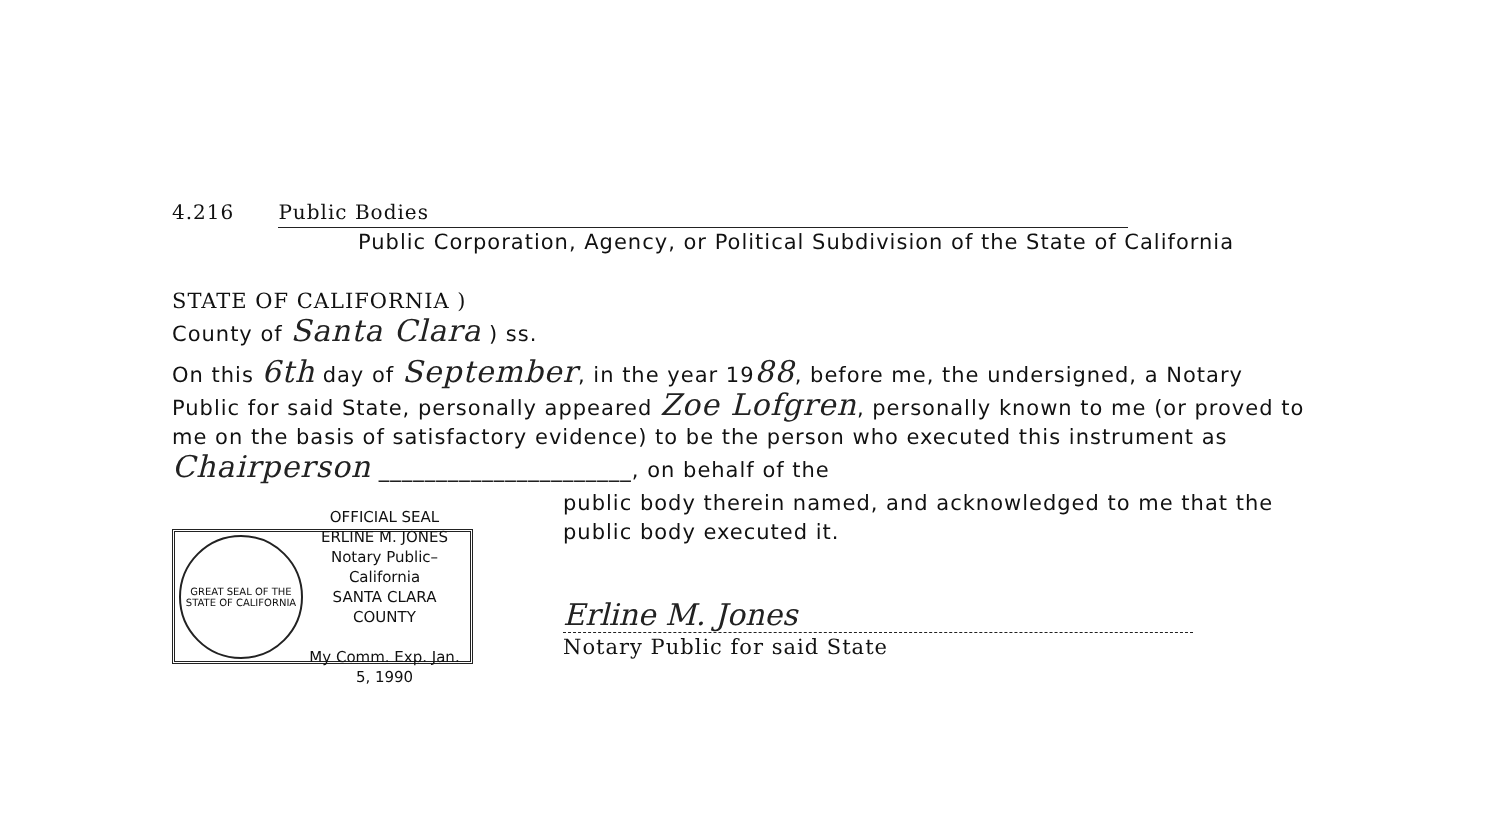4.216 Public Bodies
Public Corporation, Agency, or Political Subdivision of the State of California
STATE OF CALIFORNIA )
County of Santa Clara ) ss.
On this 6th day of September, in the year 1988, before me, the undersigned, a Notary Public for said State, personally appeared Zoe Lofgren, personally known to me (or proved to me on the basis of satisfactory evidence) to be the person who executed this instrument as Chairperson ______________________, on behalf of the
GREAT SEAL OF THE STATE OF CALIFORNIA
OFFICIAL SEAL
ERLINE M. JONES
Notary Public–California
SANTA CLARA COUNTY
My Comm. Exp. Jan. 5, 1990
public body therein named, and acknowledged to me that the public body executed it.
Erline M. Jones
Notary Public for said State